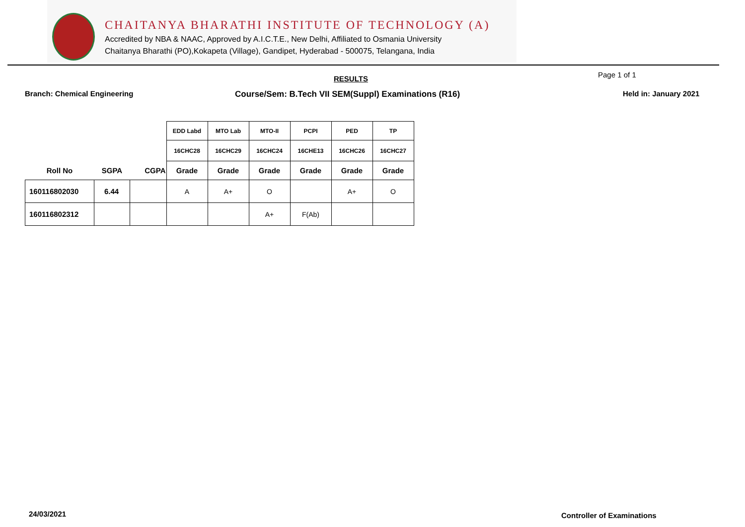CHAITANYA BHARATHI INSTITUTE OF TECHNOLOGY (A)
Accredited by NBA & NAAC, Approved by A.I.C.T.E., New Delhi, Affiliated to Osmania University
Chaitanya Bharathi (PO),Kokapeta (Village), Gandipet, Hyderabad - 500075, Telangana, India
RESULTS Page 1 of 1
Branch: Chemical Engineering Course/Sem: B.Tech VII SEM(Suppl) Examinations (R16) Held in: January 2021
| | | | EDD Labd | MTO Lab | MTO-II | PCPI | PED | TP |
| | | | 16CHC28 | 16CHC29 | 16CHC24 | 16CHE13 | 16CHC26 | 16CHC27 |
| Roll No | SGPA | CGPA | Grade | Grade | Grade | Grade | Grade | Grade |
| 160116802030 | 6.44 | | A | A+ | O | | A+ | O |
| 160116802312 | | | | | A+ | F(Ab) | | |
24/03/2021 Controller of Examinations